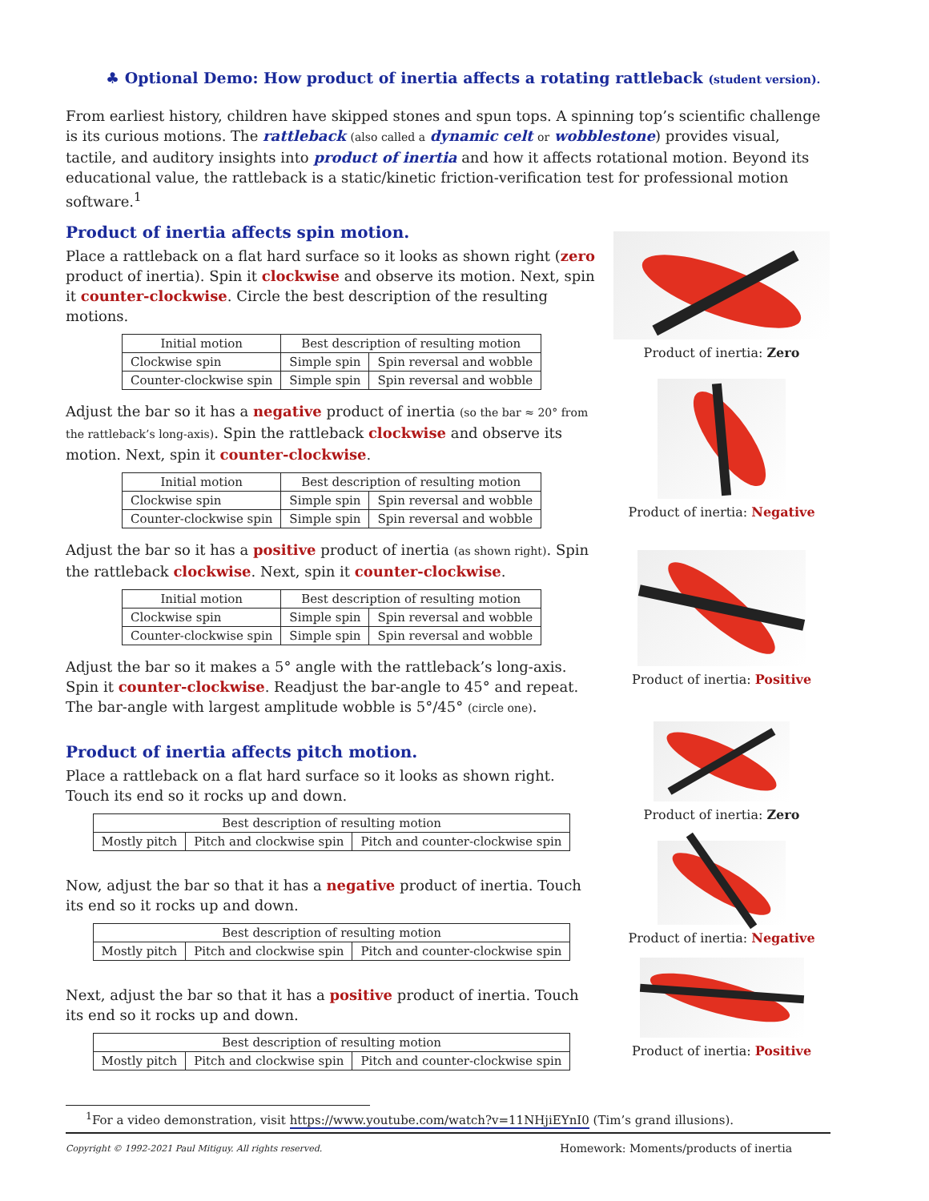♣ Optional Demo: How product of inertia affects a rotating rattleback (student version).
From earliest history, children have skipped stones and spun tops. A spinning top’s scientific challenge is its curious motions. The rattleback (also called a dynamic celt or wobblestone) provides visual, tactile, and auditory insights into product of inertia and how it affects rotational motion. Beyond its educational value, the rattleback is a static/kinetic friction-verification test for professional motion software.<sup>1</sup>
Product of inertia affects spin motion.
Place a rattleback on a flat hard surface so it looks as shown right (zero product of inertia). Spin it clockwise and observe its motion. Next, spin it counter-clockwise. Circle the best description of the resulting motions.
| Initial motion | Best description of resulting motion | |
| --- | --- | --- |
| Clockwise spin | Simple spin | Spin reversal and wobble |
| Counter-clockwise spin | Simple spin | Spin reversal and wobble |
Adjust the bar so it has a negative product of inertia (so the bar ≈ 20° from the rattleback’s long-axis). Spin the rattleback clockwise and observe its motion. Next, spin it counter-clockwise.
| Initial motion | Best description of resulting motion | |
| --- | --- | --- |
| Clockwise spin | Simple spin | Spin reversal and wobble |
| Counter-clockwise spin | Simple spin | Spin reversal and wobble |
Adjust the bar so it has a positive product of inertia (as shown right). Spin the rattleback clockwise. Next, spin it counter-clockwise.
| Initial motion | Best description of resulting motion | |
| --- | --- | --- |
| Clockwise spin | Simple spin | Spin reversal and wobble |
| Counter-clockwise spin | Simple spin | Spin reversal and wobble |
Adjust the bar so it makes a 5° angle with the rattleback’s long-axis. Spin it counter-clockwise. Readjust the bar-angle to 45° and repeat. The bar-angle with largest amplitude wobble is 5°/45° (circle one).
Product of inertia affects pitch motion.
Place a rattleback on a flat hard surface so it looks as shown right. Touch its end so it rocks up and down.
| Best description of resulting motion | | |
| --- | --- | --- |
| Mostly pitch | Pitch and clockwise spin | Pitch and counter-clockwise spin |
Now, adjust the bar so that it has a negative product of inertia. Touch its end so it rocks up and down.
| Best description of resulting motion | | |
| --- | --- | --- |
| Mostly pitch | Pitch and clockwise spin | Pitch and counter-clockwise spin |
Next, adjust the bar so that it has a positive product of inertia. Touch its end so it rocks up and down.
| Best description of resulting motion | | |
| --- | --- | --- |
| Mostly pitch | Pitch and clockwise spin | Pitch and counter-clockwise spin |
Product of inertia: Zero
Product of inertia: Negative
Product of inertia: Positive
Product of inertia: Zero
Product of inertia: Negative
Product of inertia: Positive
<sup>1</sup> For a video demonstration, visit https://www.youtube.com/watch?v=11NHjiEYnI0 (Tim’s grand illusions).
Copyright © 1992-2021 Paul Mitiguy. All rights reserved. Homework: Moments/products of inertia